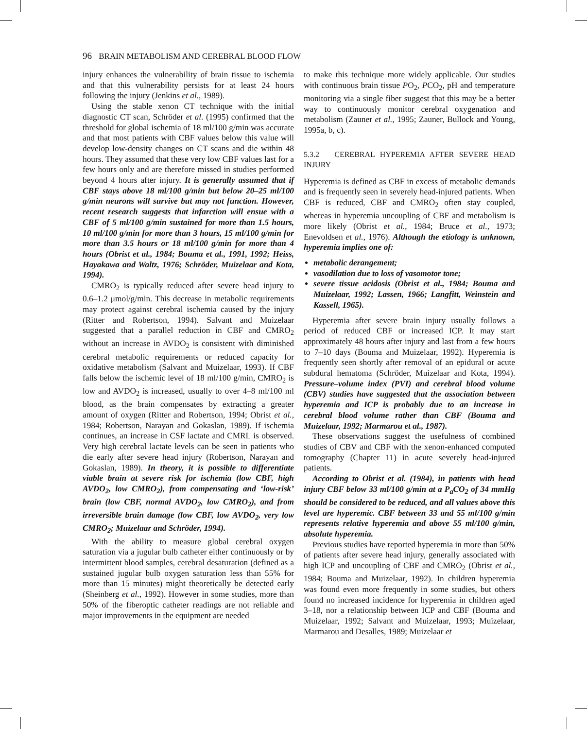96 BRAIN METABOLISM AND CEREBRAL BLOOD FLOW
injury enhances the vulnerability of brain tissue to ischemia and that this vulnerability persists for at least 24 hours following the injury (Jenkins et al., 1989).
Using the stable xenon CT technique with the initial diagnostic CT scan, Schröder et al. (1995) confirmed that the threshold for global ischemia of 18 ml/100 g/min was accurate and that most patients with CBF values below this value will develop low-density changes on CT scans and die within 48 hours. They assumed that these very low CBF values last for a few hours only and are therefore missed in studies performed beyond 4 hours after injury. It is generally assumed that if CBF stays above 18 ml/100 g/min but below 20–25 ml/100 g/min neurons will survive but may not function. However, recent research suggests that infarction will ensue with a CBF of 5 ml/100 g/min sustained for more than 1.5 hours, 10 ml/100 g/min for more than 3 hours, 15 ml/100 g/min for more than 3.5 hours or 18 ml/100 g/min for more than 4 hours (Obrist et al., 1984; Bouma et al., 1991, 1992; Heiss, Hayakawa and Waltz, 1976; Schröder, Muizelaar and Kota, 1994).
CMRO<sub>2</sub> is typically reduced after severe head injury to 0.6–1.2 μmol/g/min. This decrease in metabolic requirements may protect against cerebral ischemia caused by the injury (Ritter and Robertson, 1994). Salvant and Muizelaar suggested that a parallel reduction in CBF and CMRO<sub>2</sub> without an increase in AVDO<sub>2</sub> is consistent with diminished cerebral metabolic requirements or reduced capacity for oxidative metabolism (Salvant and Muizelaar, 1993). If CBF falls below the ischemic level of 18 ml/100 g/min, CMRO<sub>2</sub> is low and AVDO<sub>2</sub> is increased, usually to over 4–8 ml/100 ml blood, as the brain compensates by extracting a greater amount of oxygen (Ritter and Robertson, 1994; Obrist et al., 1984; Robertson, Narayan and Gokaslan, 1989). If ischemia continues, an increase in CSF lactate and CMRL is observed. Very high cerebral lactate levels can be seen in patients who die early after severe head injury (Robertson, Narayan and Gokaslan, 1989). In theory, it is possible to differentiate viable brain at severe risk for ischemia (low CBF, high AVDO<sub>2</sub>, low CMRO<sub>2</sub>), from compensating and ‘low-risk’ brain (low CBF, normal AVDO<sub>2</sub>, low CMRO<sub>2</sub>), and from irreversible brain damage (low CBF, low AVDO<sub>2</sub>, very low CMRO<sub>2</sub>; Muizelaar and Schröder, 1994).
With the ability to measure global cerebral oxygen saturation via a jugular bulb catheter either continuously or by intermittent blood samples, cerebral desaturation (defined as a sustained jugular bulb oxygen saturation less than 55% for more than 15 minutes) might theoretically be detected early (Sheinberg et al., 1992). However in some studies, more than 50% of the fiberoptic catheter readings are not reliable and major improvements in the equipment are needed
to make this technique more widely applicable. Our studies with continuous brain tissue PO<sub>2</sub>, PCO<sub>2</sub>, pH and temperature monitoring via a single fiber suggest that this may be a better way to continuously monitor cerebral oxygenation and metabolism (Zauner et al., 1995; Zauner, Bullock and Young, 1995a, b, c).
5.3.2 CEREBRAL HYPEREMIA AFTER SEVERE HEAD INJURY
Hyperemia is defined as CBF in excess of metabolic demands and is frequently seen in severely head-injured patients. When CBF is reduced, CBF and CMRO<sub>2</sub> often stay coupled, whereas in hyperemia uncoupling of CBF and metabolism is more likely (Obrist et al., 1984; Bruce et al., 1973; Enevoldsen et al., 1976). Although the etiology is unknown, hyperemia implies one of:
metabolic derangement;
vasodilation due to loss of vasomotor tone;
severe tissue acidosis (Obrist et al., 1984; Bouma and Muizelaar, 1992; Lassen, 1966; Langfitt, Weinstein and Kassell, 1965).
Hyperemia after severe brain injury usually follows a period of reduced CBF or increased ICP. It may start approximately 48 hours after injury and last from a few hours to 7–10 days (Bouma and Muizelaar, 1992). Hyperemia is frequently seen shortly after removal of an epidural or acute subdural hematoma (Schröder, Muizelaar and Kota, 1994). Pressure–volume index (PVI) and cerebral blood volume (CBV) studies have suggested that the association between hyperemia and ICP is probably due to an increase in cerebral blood volume rather than CBF (Bouma and Muizelaar, 1992; Marmarou et al., 1987).
These observations suggest the usefulness of combined studies of CBV and CBF with the xenon-enhanced computed tomography (Chapter 11) in acute severely head-injured patients.
According to Obrist et al. (1984), in patients with head injury CBF below 33 ml/100 g/min at a P<sub>a</sub>CO<sub>2</sub> of 34 mmHg should be considered to be reduced, and all values above this level are hyperemic. CBF between 33 and 55 ml/100 g/min represents relative hyperemia and above 55 ml/100 g/min, absolute hyperemia.
Previous studies have reported hyperemia in more than 50% of patients after severe head injury, generally associated with high ICP and uncoupling of CBF and CMRO<sub>2</sub> (Obrist et al., 1984; Bouma and Muizelaar, 1992). In children hyperemia was found even more frequently in some studies, but others found no increased incidence for hyperemia in children aged 3–18, nor a relationship between ICP and CBF (Bouma and Muizelaar, 1992; Salvant and Muizelaar, 1993; Muizelaar, Marmarou and Desalles, 1989; Muizelaar et